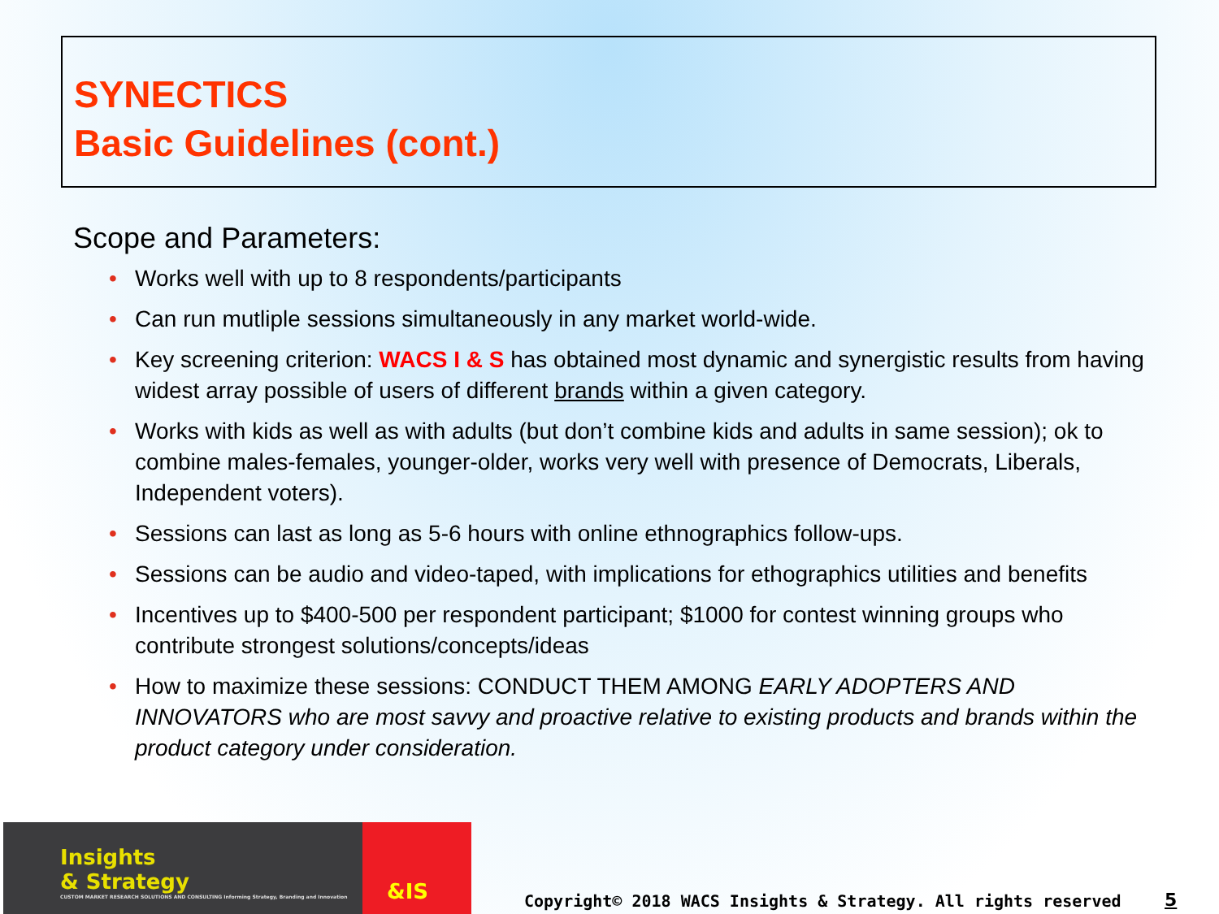SYNECTICS
Basic Guidelines (cont.)
Scope and Parameters:
• Works well with up to 8 respondents/participants
• Can run mutliple sessions simultaneously in any market world-wide.
• Key screening criterion: WACS I & S has obtained most dynamic and synergistic results from having widest array possible of users of different brands within a given category.
• Works with kids as well as with adults (but don’t combine kids and adults in same session); ok to combine males-females, younger-older, works very well with presence of Democrats, Liberals, Independent voters).
• Sessions can last as long as 5-6 hours with online ethnographics follow-ups.
• Sessions can be audio and video-taped, with implications for ethographics utilities and benefits
• Incentives up to $400-500 per respondent participant; $1000 for contest winning groups who contribute strongest solutions/concepts/ideas
• How to maximize these sessions: CONDUCT THEM AMONG EARLY ADOPTERS AND INNOVATORS who are most savvy and proactive relative to existing products and brands within the product category under consideration.
Insights
& Strategy
CUSTOM MARKET RESEARCH SOLUTIONS AND CONSULTING Informing Strategy, Branding and Innovation
&IS
Copyright© 2018 WACS Insights & Strategy. All rights reserved
5